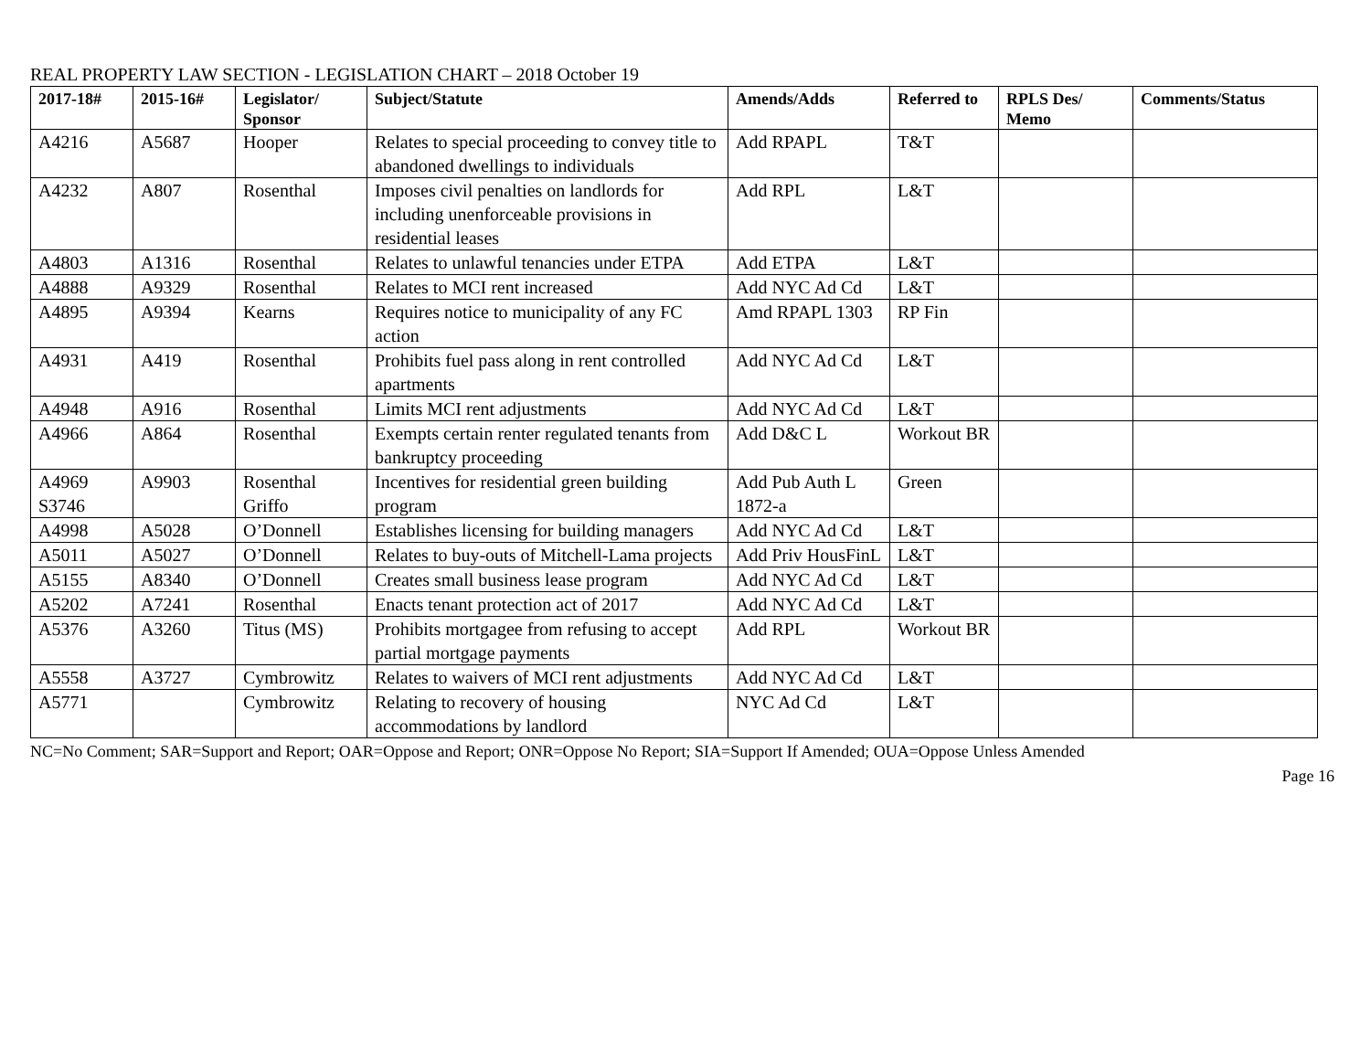REAL PROPERTY LAW SECTION - LEGISLATION CHART – 2018 October 19
| 2017-18# | 2015-16# | Legislator/ Sponsor | Subject/Statute | Amends/Adds | Referred to | RPLS Des/ Memo | Comments/Status |
| --- | --- | --- | --- | --- | --- | --- | --- |
| A4216 | A5687 | Hooper | Relates to special proceeding to convey title to abandoned dwellings to individuals | Add RPAPL | T&T | | |
| A4232 | A807 | Rosenthal | Imposes civil penalties on landlords for including unenforceable provisions in residential leases | Add RPL | L&T | | |
| A4803 | A1316 | Rosenthal | Relates to unlawful tenancies under ETPA | Add ETPA | L&T | | |
| A4888 | A9329 | Rosenthal | Relates to MCI rent increased | Add NYC Ad Cd | L&T | | |
| A4895 | A9394 | Kearns | Requires notice to municipality of any FC action | Amd RPAPL 1303 | RP Fin | | |
| A4931 | A419 | Rosenthal | Prohibits fuel pass along in rent controlled apartments | Add NYC Ad Cd | L&T | | |
| A4948 | A916 | Rosenthal | Limits MCI rent adjustments | Add NYC Ad Cd | L&T | | |
| A4966 | A864 | Rosenthal | Exempts certain renter regulated tenants from bankruptcy proceeding | Add D&C L | Workout BR | | |
| A4969 S3746 | A9903 | Rosenthal Griffo | Incentives for residential green building program | Add Pub Auth L 1872-a | Green | | |
| A4998 | A5028 | O’Donnell | Establishes licensing for building managers | Add NYC Ad Cd | L&T | | |
| A5011 | A5027 | O’Donnell | Relates to buy-outs of Mitchell-Lama projects | Add Priv HousFinL | L&T | | |
| A5155 | A8340 | O’Donnell | Creates small business lease program | Add NYC Ad Cd | L&T | | |
| A5202 | A7241 | Rosenthal | Enacts tenant protection act of 2017 | Add NYC Ad Cd | L&T | | |
| A5376 | A3260 | Titus (MS) | Prohibits mortgagee from refusing to accept partial mortgage payments | Add RPL | Workout BR | | |
| A5558 | A3727 | Cymbrowitz | Relates to waivers of MCI rent adjustments | Add NYC Ad Cd | L&T | | |
| A5771 | | Cymbrowitz | Relating to recovery of housing accommodations by landlord | NYC Ad Cd | L&T | | |
NC=No Comment; SAR=Support and Report; OAR=Oppose and Report; ONR=Oppose No Report; SIA=Support If Amended; OUA=Oppose Unless Amended
Page 16